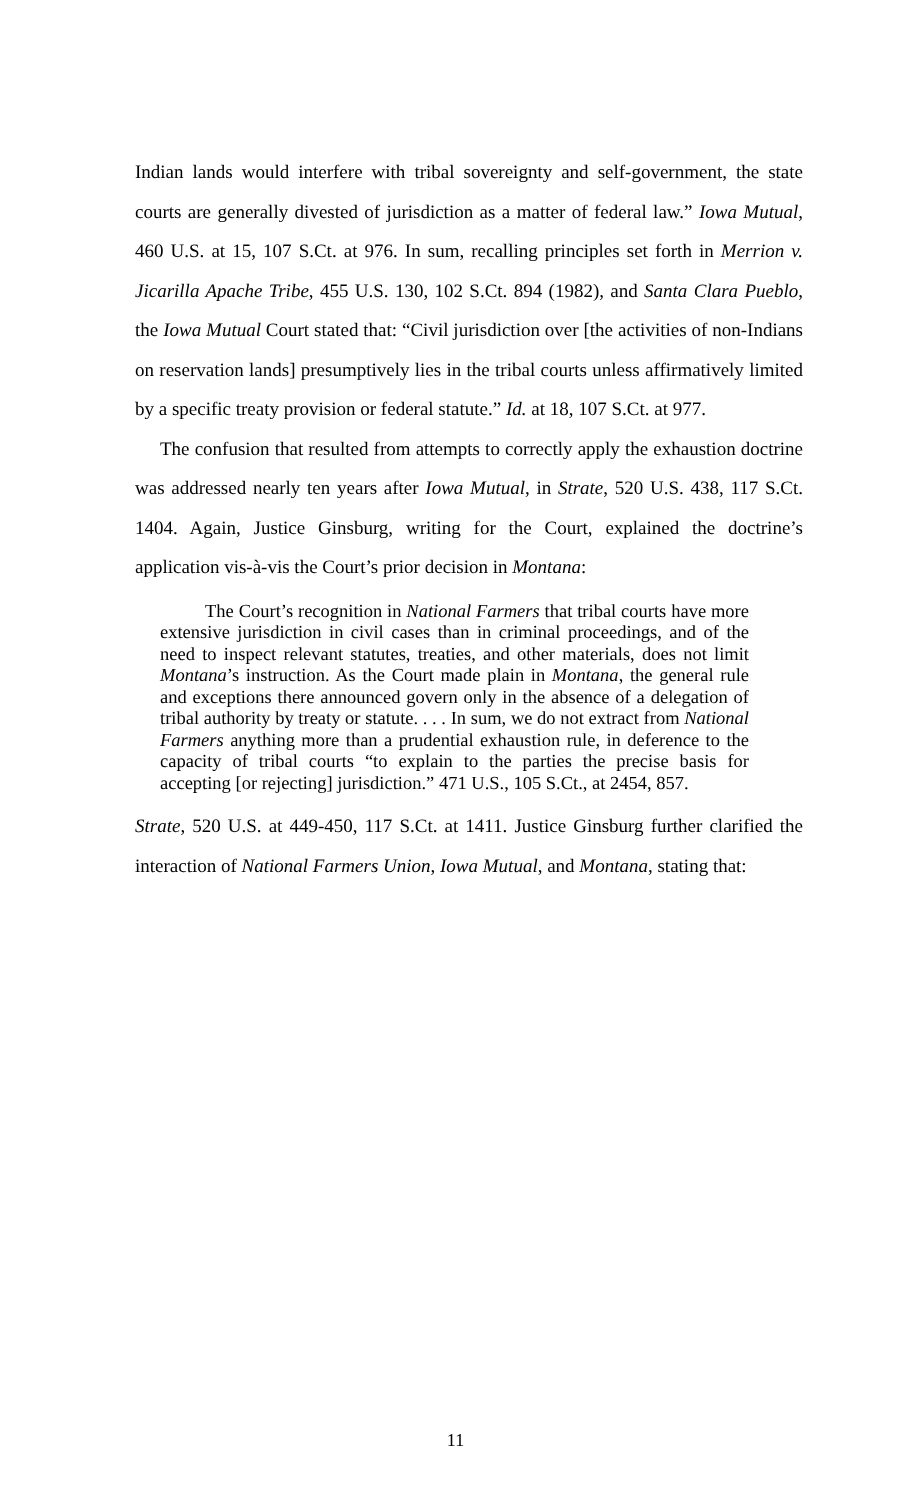Indian lands would interfere with tribal sovereignty and self-government, the state courts are generally divested of jurisdiction as a matter of federal law.” Iowa Mutual, 460 U.S. at 15, 107 S.Ct. at 976. In sum, recalling principles set forth in Merrion v. Jicarilla Apache Tribe, 455 U.S. 130, 102 S.Ct. 894 (1982), and Santa Clara Pueblo, the Iowa Mutual Court stated that: “Civil jurisdiction over [the activities of non-Indians on reservation lands] presumptively lies in the tribal courts unless affirmatively limited by a specific treaty provision or federal statute.” Id. at 18, 107 S.Ct. at 977.
The confusion that resulted from attempts to correctly apply the exhaustion doctrine was addressed nearly ten years after Iowa Mutual, in Strate, 520 U.S. 438, 117 S.Ct. 1404. Again, Justice Ginsburg, writing for the Court, explained the doctrine’s application vis-à-vis the Court’s prior decision in Montana:
The Court’s recognition in National Farmers that tribal courts have more extensive jurisdiction in civil cases than in criminal proceedings, and of the need to inspect relevant statutes, treaties, and other materials, does not limit Montana’s instruction. As the Court made plain in Montana, the general rule and exceptions there announced govern only in the absence of a delegation of tribal authority by treaty or statute. . . . In sum, we do not extract from National Farmers anything more than a prudential exhaustion rule, in deference to the capacity of tribal courts “to explain to the parties the precise basis for accepting [or rejecting] jurisdiction.” 471 U.S., 105 S.Ct., at 2454, 857.
Strate, 520 U.S. at 449-450, 117 S.Ct. at 1411. Justice Ginsburg further clarified the interaction of National Farmers Union, Iowa Mutual, and Montana, stating that:
11